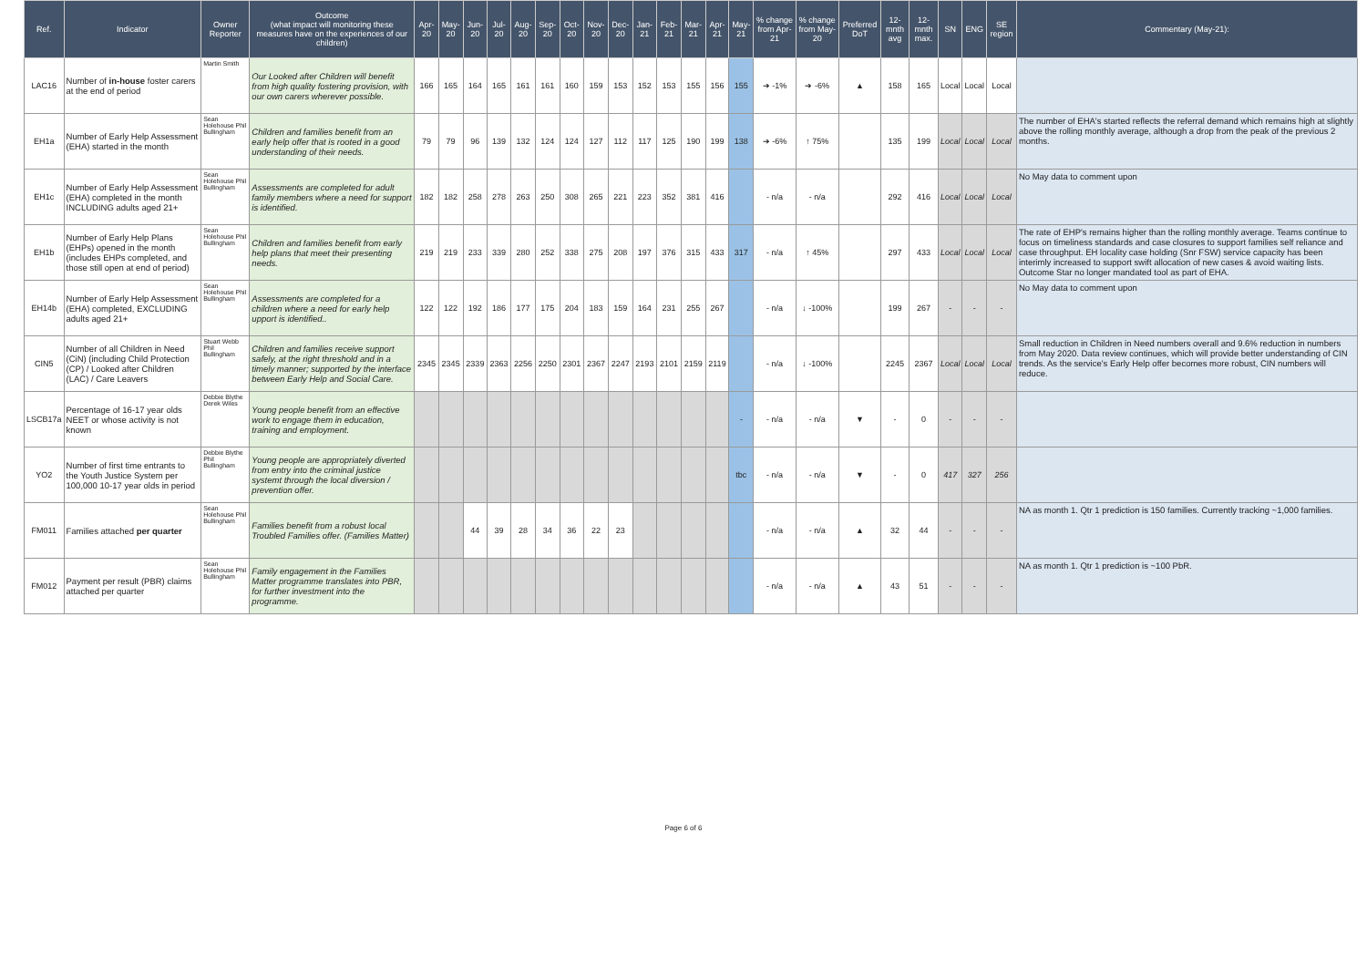| Ref. | Indicator | Owner Reporter | Outcome (what impact will monitoring these measures have on the experiences of our children) | Apr-20 | May-20 | Jun-20 | Jul-20 | Aug-20 | Sep-20 | Oct-20 | Nov-20 | Dec-20 | Jan-21 | Feb-21 | Mar-21 | Apr-21 | May-21 | % change from Apr-21 | % change from May-20 | Preferred DoT | 12-mnth avg | 12-mnth max. | SN | ENG | SE region | Commentary (May-21): |
| --- | --- | --- | --- | --- | --- | --- | --- | --- | --- | --- | --- | --- | --- | --- | --- | --- | --- | --- | --- | --- | --- | --- | --- | --- | --- | --- |
| LAC16 | Number of in-house foster carers at the end of period | Martin Smith | Our Looked after Children will benefit from high quality fostering provision, with our own carers wherever possible. | 166 | 165 | 164 | 165 | 161 | 161 | 160 | 159 | 153 | 152 | 153 | 155 | 156 | 155 | ➔ -1% | ➔ -6% | ▲ | 158 | 165 | Local | Local | Local | |
| EH1a | Number of Early Help Assessment (EHA) started in the month | Sean Holehouse Phil Bullingham | Children and families benefit from an early help offer that is rooted in a good understanding of their needs. | 79 | 79 | 96 | 139 | 132 | 124 | 124 | 127 | 112 | 117 | 125 | 190 | 199 | 138 | ➔ -6% | ↑ 75% | | 135 | 199 | Local | Local | Local | The number of EHA's started reflects the referral demand which remains high at slightly above the rolling monthly average, although a drop from the peak of the previous 2 months. |
| EH1c | Number of Early Help Assessment (EHA) completed in the month INCLUDING adults aged 21+ | Sean Holehouse Phil Bullingham | Assessments are completed for adult family members where a need for support is identified. | 182 | 182 | 258 | 278 | 263 | 250 | 308 | 265 | 221 | 223 | 352 | 381 | 416 | | - n/a | - n/a | | 292 | 416 | Local | Local | Local | No May data to comment upon |
| EH1b | Number of Early Help Plans (EHPs) opened in the month (includes EHPs completed, and those still open at end of period) | Sean Holehouse Phil Bullingham | Children and families benefit from early help plans that meet their presenting needs. | 219 | 219 | 233 | 339 | 280 | 252 | 338 | 275 | 208 | 197 | 376 | 315 | 433 | 317 | - n/a | ↑ 45% | | 297 | 433 | Local | Local | Local | The rate of EHP's remains higher than the rolling monthly average. Teams continue to focus on timeliness standards and case closures to support families self reliance and case throughput. EH locality case holding (Snr FSW) service capacity has been interimly increased to support swift allocation of new cases & avoid waiting lists. Outcome Star no longer mandated tool as part of EHA. |
| EH14b | Number of Early Help Assessment (EHA) completed, EXCLUDING adults aged 21+ | Sean Holehouse Phil Bullingham | Assessments are completed for a children where a need for early help upport is identified.. | 122 | 122 | 192 | 186 | 177 | 175 | 204 | 183 | 159 | 164 | 231 | 255 | 267 | | - n/a | ↓ -100% | | 199 | 267 | - | - | - | No May data to comment upon |
| CIN5 | Number of all Children in Need (CiN) (including Child Protection (CP) / Looked after Children (LAC) / Care Leavers | Stuart Webb Phil Bullingham | Children and families receive support safely, at the right threshold and in a timely manner; supported by the interface between Early Help and Social Care. | 2345 | 2345 | 2339 | 2363 | 2256 | 2250 | 2301 | 2367 | 2247 | 2193 | 2101 | 2159 | 2119 | | - n/a | ↓ -100% | | 2245 | 2367 | Local | Local | Local | Small reduction in Children in Need numbers overall and 9.6% reduction in numbers from May 2020. Data review continues, which will provide better understanding of CIN trends. As the service's Early Help offer becomes more robust, CIN numbers will reduce. |
| LSCB17a | Percentage of 16-17 year olds NEET or whose activity is not known | Debbie Blythe Derek Wiles | Young people benefit from an effective work to engage them in education, training and employment. | | | | | | | | | | | | | | - | - n/a | - n/a | ▼ | - | 0 | - | - | - | |
| YO2 | Number of first time entrants to the Youth Justice System per 100,000 10-17 year olds in period | Debbie Blythe Phil Bullingham | Young people are appropriately diverted from entry into the criminal justice systemt through the local diversion / prevention offer. | | | | | | | | | | | | | | tbc | - n/a | - n/a | ▼ | - | 0 | 417 | 327 | 256 | |
| FM011 | Families attached per quarter | Sean Holehouse Phil Bullingham | Families benefit from a robust local Troubled Families offer. (Families Matter) | | | 44 | 39 | 28 | 34 | 36 | 22 | 23 | | | | | | - n/a | - n/a | ▲ | 32 | 44 | - | - | - | NA as month 1. Qtr 1 prediction is 150 families. Currently tracking ~1,000 families. |
| FM012 | Payment per result (PBR) claims attached per quarter | Sean Holehouse Phil Bullingham | Family engagement in the Families Matter programme translates into PBR, for further investment into the programme. | | | | | | | | | | | | | | | - n/a | - n/a | ▲ | 43 | 51 | - | - | - | NA as month 1. Qtr 1 prediction is ~100 PbR. |
Page 6 of 6